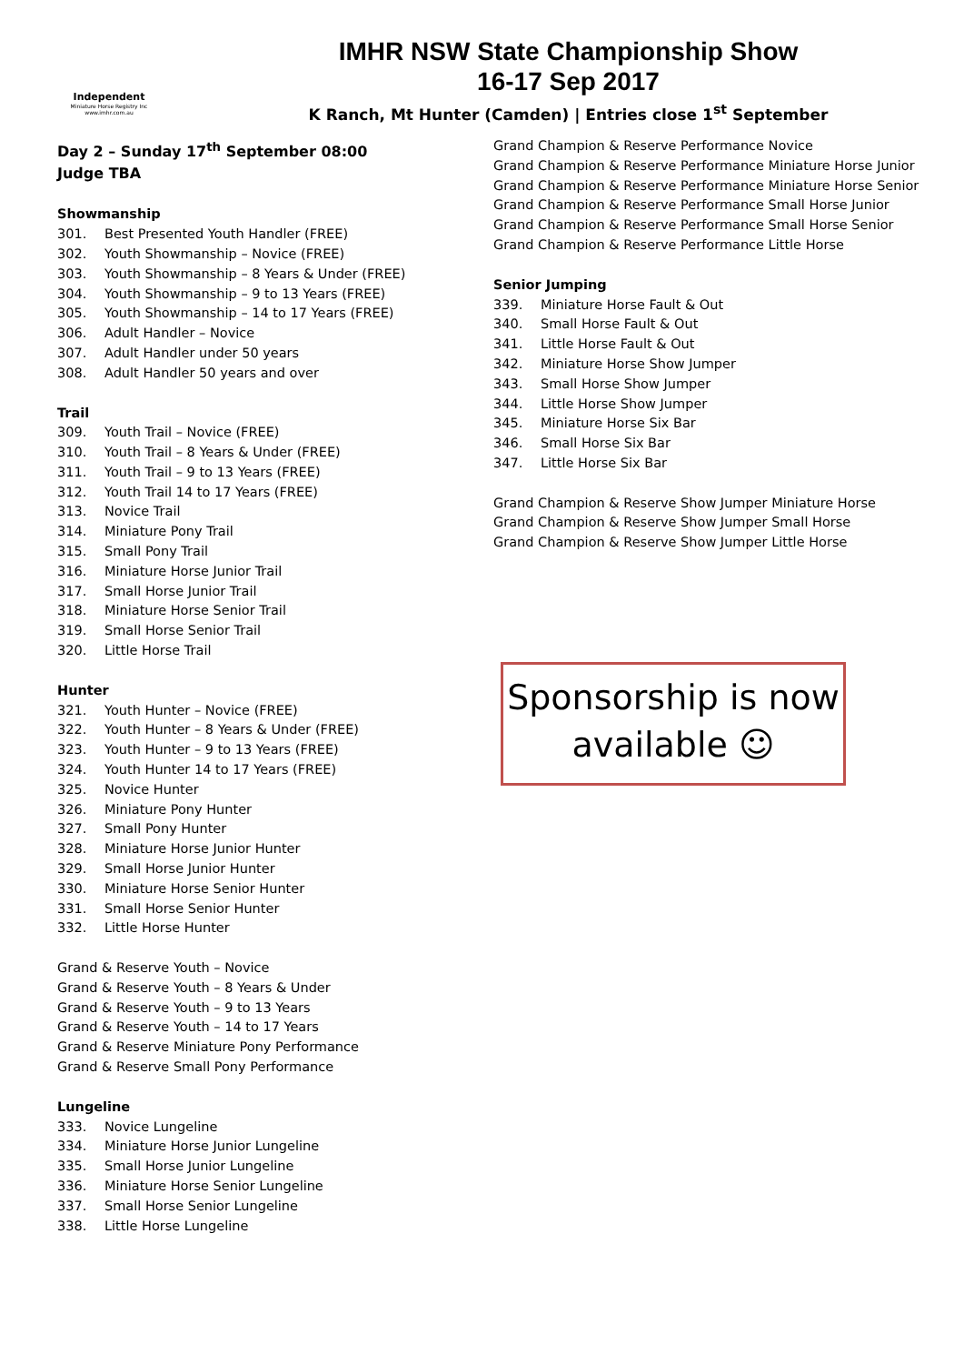Independent
Miniature Horse Registry Inc
www.imhr.com.au
IMHR NSW State Championship Show
16-17 Sep 2017
K Ranch, Mt Hunter (Camden) | Entries close 1<sup>st</sup> September
Day 2 – Sunday 17<sup>th</sup> September 08:00
Judge TBA
Showmanship
301. Best Presented Youth Handler (FREE)
302. Youth Showmanship – Novice (FREE)
303. Youth Showmanship – 8 Years & Under (FREE)
304. Youth Showmanship – 9 to 13 Years (FREE)
305. Youth Showmanship – 14 to 17 Years (FREE)
306. Adult Handler – Novice
307. Adult Handler under 50 years
308. Adult Handler 50 years and over
Trail
309. Youth Trail – Novice (FREE)
310. Youth Trail – 8 Years & Under (FREE)
311. Youth Trail – 9 to 13 Years (FREE)
312. Youth Trail 14 to 17 Years (FREE)
313. Novice Trail
314. Miniature Pony Trail
315. Small Pony Trail
316. Miniature Horse Junior Trail
317. Small Horse Junior Trail
318. Miniature Horse Senior Trail
319. Small Horse Senior Trail
320. Little Horse Trail
Hunter
321. Youth Hunter – Novice (FREE)
322. Youth Hunter – 8 Years & Under (FREE)
323. Youth Hunter – 9 to 13 Years (FREE)
324. Youth Hunter 14 to 17 Years (FREE)
325. Novice Hunter
326. Miniature Pony Hunter
327. Small Pony Hunter
328. Miniature Horse Junior Hunter
329. Small Horse Junior Hunter
330. Miniature Horse Senior Hunter
331. Small Horse Senior Hunter
332. Little Horse Hunter
Grand & Reserve Youth – Novice
Grand & Reserve Youth – 8 Years & Under
Grand & Reserve Youth – 9 to 13 Years
Grand & Reserve Youth – 14 to 17 Years
Grand & Reserve Miniature Pony Performance
Grand & Reserve Small Pony Performance
Lungeline
333. Novice Lungeline
334. Miniature Horse Junior Lungeline
335. Small Horse Junior Lungeline
336. Miniature Horse Senior Lungeline
337. Small Horse Senior Lungeline
338. Little Horse Lungeline
Grand Champion & Reserve Performance Novice
Grand Champion & Reserve Performance Miniature Horse Junior
Grand Champion & Reserve Performance Miniature Horse Senior
Grand Champion & Reserve Performance Small Horse Junior
Grand Champion & Reserve Performance Small Horse Senior
Grand Champion & Reserve Performance Little Horse
Senior Jumping
339. Miniature Horse Fault & Out
340. Small Horse Fault & Out
341. Little Horse Fault & Out
342. Miniature Horse Show Jumper
343. Small Horse Show Jumper
344. Little Horse Show Jumper
345. Miniature Horse Six Bar
346. Small Horse Six Bar
347. Little Horse Six Bar
Grand Champion & Reserve Show Jumper Miniature Horse
Grand Champion & Reserve Show Jumper Small Horse
Grand Champion & Reserve Show Jumper Little Horse
Sponsorship is now
available ☺